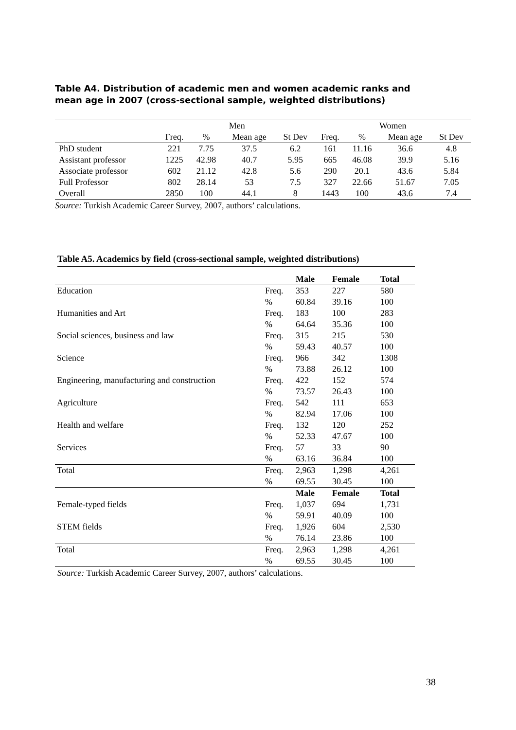Table A4. Distribution of academic men and women academic ranks and mean age in 2007 (cross-sectional sample, weighted distributions)
| | Men | | | | Women | | | |
| | Freq. | % | Mean age | St Dev | Freq. | % | Mean age | St Dev |
| PhD student | 221 | 7.75 | 37.5 | 6.2 | 161 | 11.16 | 36.6 | 4.8 |
| Assistant professor | 1225 | 42.98 | 40.7 | 5.95 | 665 | 46.08 | 39.9 | 5.16 |
| Associate professor | 602 | 21.12 | 42.8 | 5.6 | 290 | 20.1 | 43.6 | 5.84 |
| Full Professor | 802 | 28.14 | 53 | 7.5 | 327 | 22.66 | 51.67 | 7.05 |
| Overall | 2850 | 100 | 44.1 | 8 | 1443 | 100 | 43.6 | 7.4 |
Source: Turkish Academic Career Survey, 2007, authors’ calculations.
Table A5. Academics by field (cross-sectional sample, weighted distributions)
| | | Male | Female | Total |
| Education | Freq. | 353 | 227 | 580 |
| | % | 60.84 | 39.16 | 100 |
| Humanities and Art | Freq. | 183 | 100 | 283 |
| | % | 64.64 | 35.36 | 100 |
| Social sciences, business and law | Freq. | 315 | 215 | 530 |
| | % | 59.43 | 40.57 | 100 |
| Science | Freq. | 966 | 342 | 1308 |
| | % | 73.88 | 26.12 | 100 |
| Engineering, manufacturing and construction | Freq. | 422 | 152 | 574 |
| | % | 73.57 | 26.43 | 100 |
| Agriculture | Freq. | 542 | 111 | 653 |
| | % | 82.94 | 17.06 | 100 |
| Health and welfare | Freq. | 132 | 120 | 252 |
| | % | 52.33 | 47.67 | 100 |
| Services | Freq. | 57 | 33 | 90 |
| | % | 63.16 | 36.84 | 100 |
| Total | Freq. | 2,963 | 1,298 | 4,261 |
| | % | 69.55 | 30.45 | 100 |
| | | Male | Female | Total |
| Female-typed fields | Freq. | 1,037 | 694 | 1,731 |
| | % | 59.91 | 40.09 | 100 |
| STEM fields | Freq. | 1,926 | 604 | 2,530 |
| | % | 76.14 | 23.86 | 100 |
| Total | Freq. | 2,963 | 1,298 | 4,261 |
| | % | 69.55 | 30.45 | 100 |
Source: Turkish Academic Career Survey, 2007, authors’ calculations.
38